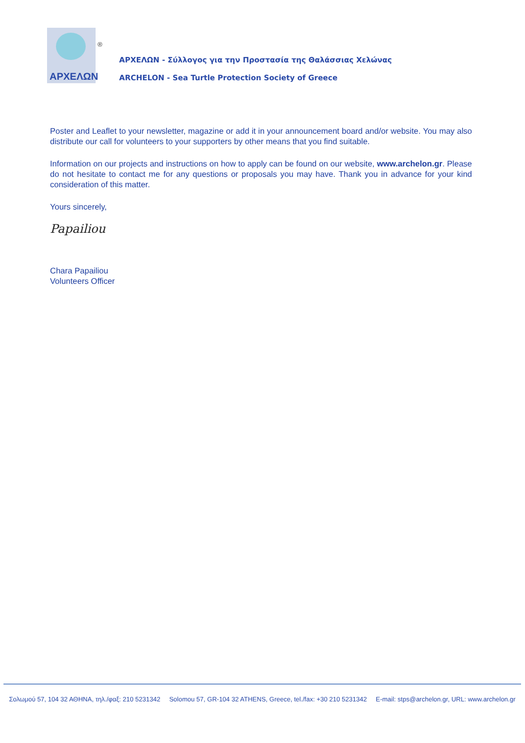ΑΡΧΕΛΩΝ
®
ΑΡΧΕΛΩΝ - Σύλλογος για την Προστασία της Θαλάσσιας Χελώνας
ARCHELON - Sea Turtle Protection Society of Greece
Poster and Leaflet to your newsletter, magazine or add it in your announcement board and/or website. You may also distribute our call for volunteers to your supporters by other means that you find suitable.
Information on our projects and instructions on how to apply can be found on our website, www.archelon.gr. Please do not hesitate to contact me for any questions or proposals you may have. Thank you in advance for your kind consideration of this matter.
Yours sincerely,
Papailiou
Chara Papailiou
Volunteers Officer
Σολωμού 57, 104 32 ΑΘΗΝΑ, τηλ./φαξ: 210 5231342 Solomou 57, GR-104 32 ATHENS, Greece, tel./fax: +30 210 5231342 E-mail: stps@archelon.gr, URL: www.archelon.gr